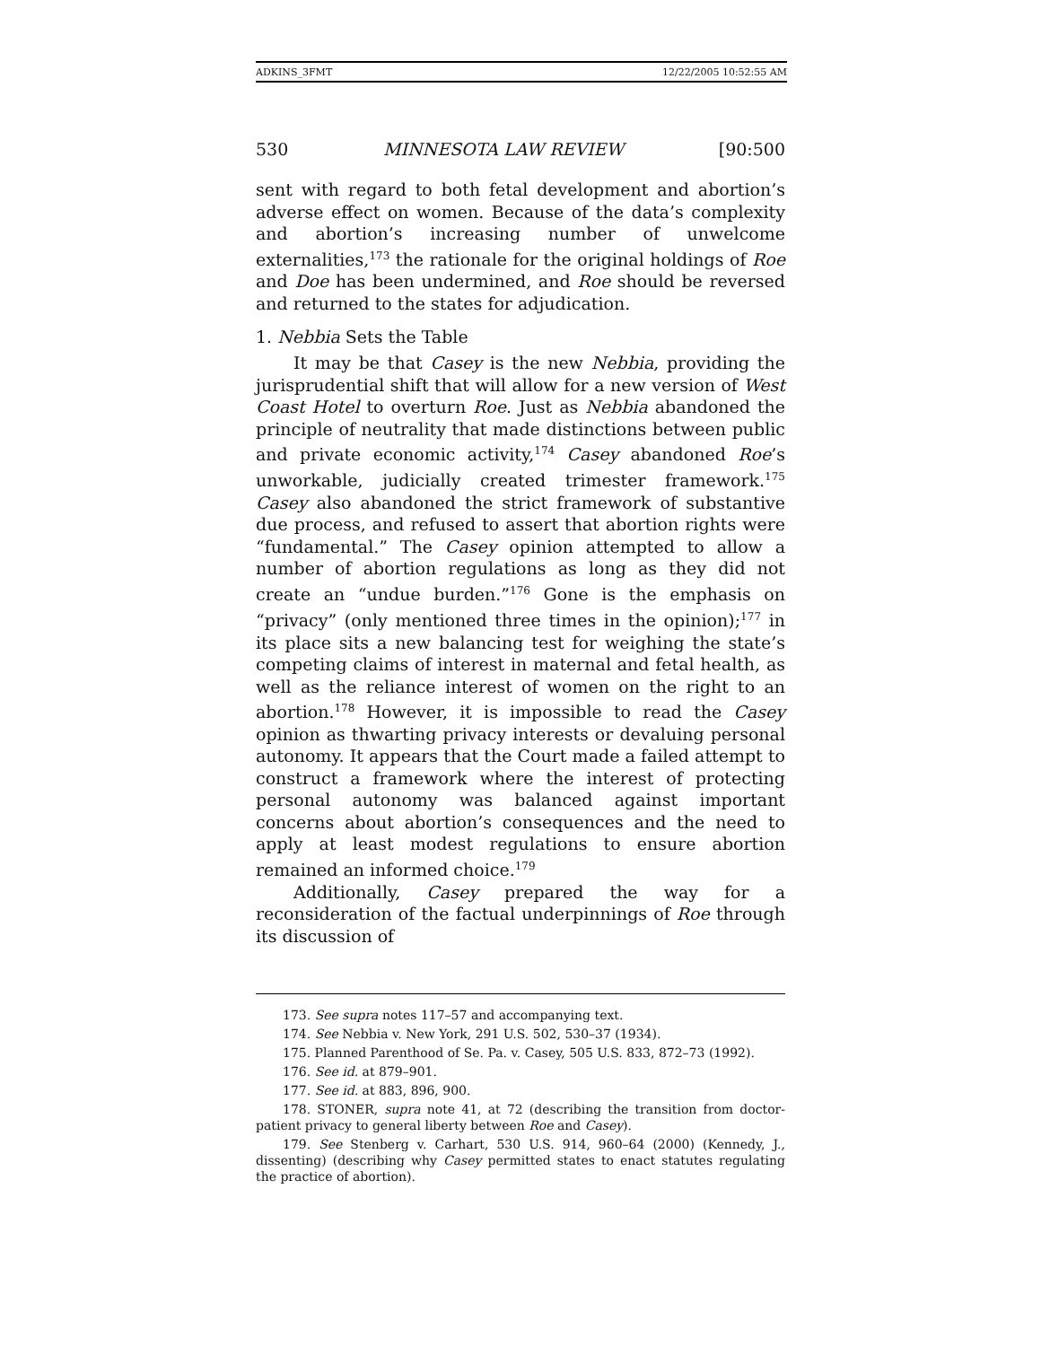ADKINS_3FMT 12/22/2005 10:52:55 AM
530 MINNESOTA LAW REVIEW [90:500
sent with regard to both fetal development and abortion’s adverse effect on women. Because of the data’s complexity and abortion’s increasing number of unwelcome externalities,<sup>173</sup> the rationale for the original holdings of Roe and Doe has been undermined, and Roe should be reversed and returned to the states for adjudication.
1. Nebbia Sets the Table
It may be that Casey is the new Nebbia, providing the jurisprudential shift that will allow for a new version of West Coast Hotel to overturn Roe. Just as Nebbia abandoned the principle of neutrality that made distinctions between public and private economic activity,<sup>174</sup> Casey abandoned Roe’s unworkable, judicially created trimester framework.<sup>175</sup> Casey also abandoned the strict framework of substantive due process, and refused to assert that abortion rights were “fundamental.” The Casey opinion attempted to allow a number of abortion regulations as long as they did not create an “undue burden.”<sup>176</sup> Gone is the emphasis on “privacy” (only mentioned three times in the opinion);<sup>177</sup> in its place sits a new balancing test for weighing the state’s competing claims of interest in maternal and fetal health, as well as the reliance interest of women on the right to an abortion.<sup>178</sup> However, it is impossible to read the Casey opinion as thwarting privacy interests or devaluing personal autonomy. It appears that the Court made a failed attempt to construct a framework where the interest of protecting personal autonomy was balanced against important concerns about abortion’s consequences and the need to apply at least modest regulations to ensure abortion remained an informed choice.<sup>179</sup>
Additionally, Casey prepared the way for a reconsideration of the factual underpinnings of Roe through its discussion of
173. See supra notes 117–57 and accompanying text.
174. See Nebbia v. New York, 291 U.S. 502, 530–37 (1934).
175. Planned Parenthood of Se. Pa. v. Casey, 505 U.S. 833, 872–73 (1992).
176. See id. at 879–901.
177. See id. at 883, 896, 900.
178. STONER, supra note 41, at 72 (describing the transition from doctor-patient privacy to general liberty between Roe and Casey).
179. See Stenberg v. Carhart, 530 U.S. 914, 960–64 (2000) (Kennedy, J., dissenting) (describing why Casey permitted states to enact statutes regulating the practice of abortion).